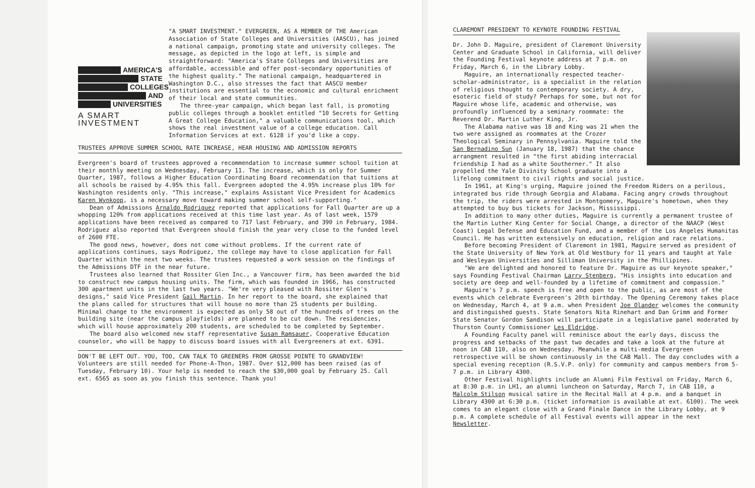AMERICA'S
STATE
COLLEGES
AND
UNIVERSITIES
A SMART INVESTMENT
"A SMART INVESTMENT." EVERGREEN, AS A MEMBER OF THE American Association of State Colleges and Universities (AASCU), has joined a national campaign, promoting state and university colleges. The message, as depicted in the logo at left, is simple and straightforward: "America's State Colleges and Universities are affordable, accessible and offer post-secondary opportunities of the highest quality." The national campaign, headquartered in Washington D.C., also stresses the fact that AASCU member institutions are essential to the economic and cultural enrichment of their local and state communities.
The three-year campaign, which began last fall, is promoting public colleges through a booklet entitled "10 Secrets for Getting A Great College Education," a valuable communications tool, which shows the real investment value of a college education. Call Information Services at ext. 6128 if you'd like a copy.
TRUSTEES APPROVE SUMMER SCHOOL RATE INCREASE, HEAR HOUSING AND ADMISSION REPORTS
Evergreen's board of trustees approved a recommendation to increase summer school tuition at their monthly meeting on Wednesday, February 11. The increase, which is only for Summer Quarter, 1987, follows a Higher Education Coordinating Board recommendation that tuitions at all schools be raised by 4.95% this fall. Evergreen adopted the 4.95% increase plus 10% for Washington residents only. "This increase," explains Assistant Vice President for Academics Karen Wynkoop, is a necessary move toward making summer school self-supporting."
Dean of Admissions Arnaldo Rodriguez reported that applications for Fall Quarter are up a whopping 120% from applications received at this time last year. As of last week, 1579 applications have been received as compared to 717 last February, and 390 in February, 1984. Rodriguez also reported that Evergreen should finish the year very close to the funded level of 2600 FTE.
The good news, however, does not come without problems. If the current rate of applications continues, says Rodriguez, the college may have to close application for Fall Quarter within the next two weeks. The trustees requested a work session on the findings of the Admissions DTF in the near future.
Trustees also learned that Rossiter Glen Inc., a Vancouver firm, has been awarded the bid to construct new campus housing units. The firm, which was founded in 1966, has constructed 300 apartment units in the last two years. "We're very pleased with Rossiter Glen's designs," said Vice President Gail Martin. In her report to the board, she explained that the plans called for structures that will house no more than 25 students per building. Minimal change to the environment is expected as only 58 out of the hundreds of trees on the building site (near the campus playfields) are planned to be cut down. The residencies, which will house approximately 200 students, are scheduled to be completed by September.
The board also welcomed new staff representative Susan Ramsauer, Cooperative Education counselor, who will be happy to discuss board issues with all Evergreeners at ext. 6391.
DON'T BE LEFT OUT. YOU, TOO, CAN TALK TO GREENERS FROM GROSSE POINTE TO GRANDVIEW! Volunteers are still needed for Phone-A-Thon, 1987. Over $12,000 has been raised (as of Tuesday, February 10). Your help is needed to reach the $30,000 goal by February 25. Call ext. 6565 as soon as you finish this sentence. Thank you!
CLAREMONT PRESIDENT TO KEYNOTE FOUNDING FESTIVAL
Dr. John D. Maguire, president of Claremont University Center and Graduate School in California, will deliver the Founding Festival keynote address at 7 p.m. on Friday, March 6, in the Library Lobby.
Maguire, an internationally respected teacher-scholar-administrator, is a specialist in the relation of religious thought to contemporary society. A dry, esoteric field of study? Perhaps for some, but not for Maguire whose life, academic and otherwise, was profoundly influenced by a seminary roommate: the Reverend Dr. Martin Luther King, Jr.
The Alabama native was 18 and King was 21 when the two were assigned as roommates at the Crozer Theological Seminary in Pennsylvania. Maguire told the San Bernadino Sun (January 18, 1987) that the chance arrangment resulted in "the first abiding interracial friendship I had as a white Southerner." It also propelled the Yale Divinity School graduate into a lifelong commitment to civil rights and social justice.
In 1961, at King's urging, Maguire joined the Freedom Riders on a perilous, integrated bus ride through Georgia and Alabama. Facing angry crowds throughout the trip, the riders were arrested in Montgomery, Maguire's hometown, when they attempted to buy bus tickets for Jackson, Mississippi.
In addition to many other duties, Maguire is currently a permanent trustee of the Martin Luther King Center for Social Change, a director of the NAACP (West Coast) Legal Defense and Education Fund, and a member of the Los Angeles Humanitas Council. He has written extensively on education, religion and race relations.
Before becoming President of Claremont in 1981, Maguire served as president of the State University of New York at Old Westbury for 11 years and taught at Yale and Wesleyan Universities and Silliman University in the Phillipines.
"We are delighted and honored to feature Dr. Maguire as our keynote speaker," says Founding Festival Chairman Larry Stenberg, "His insights into education and society are deep and well-founded by a lifetime of commitment and compassion."
Maguire's 7 p.m. speech is free and open to the public, as are most of the events which celebrate Evergreen's 20th birthday. The Opening Ceremony takes place on Wednesday, March 4, at 9 a.m. when President Joe Olander welcomes the community and distinguished guests. State Senators Nita Rinehart and Dan Grimm and Former State Senator Gordon Sandison will participate in a legislative panel moderated by Thurston County Commissioner Les Eldridge.
A Founding Faculty panel will reminisce about the early days, discuss the progress and setbacks of the past two decades and take a look at the future at noon in CAB 110, also on Wednesday. Meanwhile a multi-media Evergreen retrospective will be shown continuously in the CAB Mall. The day concludes with a special evening reception (R.S.V.P. only) for community and campus members from 5-7 p.m. in Library 4300.
Other Festival highlights include an Alumni Film Festival on Friday, March 6, at 8:30 p.m. in LH1, an alumni luncheon on Saturday, March 7, in CAB 110, a Malcolm Stilson musical satire in the Recital Hall at 4 p.m. and a banquet in Library 4300 at 6:30 p.m. (ticket information is available at ext. 6100). The week comes to an elegant close with a Grand Finale Dance in the Library Lobby, at 9 p.m. A complete schedule of all Festival events will appear in the next Newsletter.